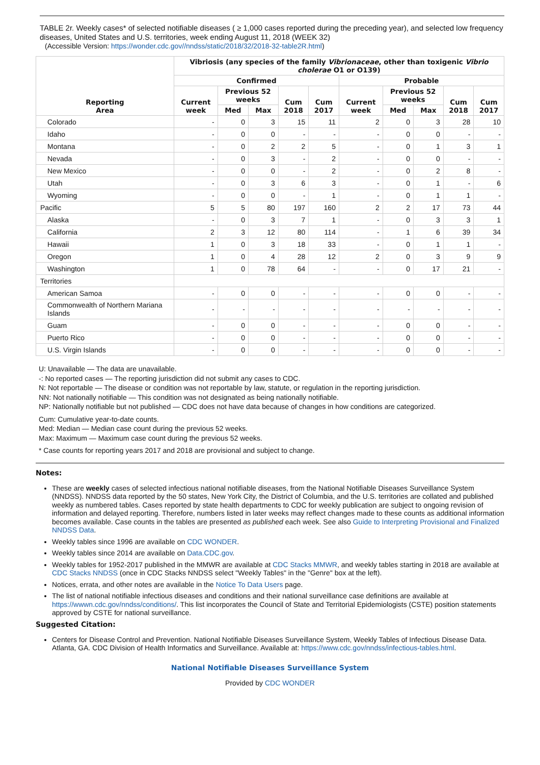TABLE 2r. Weekly cases* of selected notifiable diseases ( ≥ 1,000 cases reported during the preceding year), and selected low frequency diseases, United States and U.S. territories, week ending August 11, 2018 (WEEK 32)
(Accessible Version: https://wonder.cdc.gov//nndss/static/2018/32/2018-32-table2R.html)
| Reporting Area | Vibriosis (any species of the family Vibrionaceae , other than toxigenic Vibrio cholerae O1 or O139) | | | | | | | | | |
| --- | --- | --- | --- | --- | --- | --- | --- | --- | --- | --- |
| | Confirmed | | | | | Probable | | | | |
| | Current week | Previous 52 weeks | | Cum 2018 | Cum 2017 | Current week | Previous 52 weeks | | Cum 2018 | Cum 2017 |
| | | Med | Max | | | | Med | Max | | |
| Colorado | - | 0 | 3 | 15 | 11 | 2 | 0 | 3 | 28 | 10 |
| Idaho | - | 0 | 0 | - | - | - | 0 | 0 | - | - |
| Montana | - | 0 | 2 | 2 | 5 | - | 0 | 1 | 3 | 1 |
| Nevada | - | 0 | 3 | - | 2 | - | 0 | 0 | - | - |
| New Mexico | - | 0 | 0 | - | 2 | - | 0 | 2 | 8 | - |
| Utah | - | 0 | 3 | 6 | 3 | - | 0 | 1 | - | 6 |
| Wyoming | - | 0 | 0 | - | 1 | - | 0 | 1 | 1 | - |
| Pacific | 5 | 5 | 80 | 197 | 160 | 2 | 2 | 17 | 73 | 44 |
| Alaska | - | 0 | 3 | 7 | 1 | - | 0 | 3 | 3 | 1 |
| California | 2 | 3 | 12 | 80 | 114 | - | 1 | 6 | 39 | 34 |
| Hawaii | 1 | 0 | 3 | 18 | 33 | - | 0 | 1 | 1 | - |
| Oregon | 1 | 0 | 4 | 28 | 12 | 2 | 0 | 3 | 9 | 9 |
| Washington | 1 | 0 | 78 | 64 | - | - | 0 | 17 | 21 | - |
| Territories | | | | | | | | | | |
| American Samoa | - | 0 | 0 | - | - | - | 0 | 0 | - | - |
| Commonwealth of Northern Mariana Islands | - | - | - | - | - | - | - | - | - | - |
| Guam | - | 0 | 0 | - | - | - | 0 | 0 | - | - |
| Puerto Rico | - | 0 | 0 | - | - | - | 0 | 0 | - | - |
| U.S. Virgin Islands | - | 0 | 0 | - | - | - | 0 | 0 | - | - |
U: Unavailable — The data are unavailable.
-: No reported cases — The reporting jurisdiction did not submit any cases to CDC.
N: Not reportable — The disease or condition was not reportable by law, statute, or regulation in the reporting jurisdiction.
NN: Not nationally notifiable — This condition was not designated as being nationally notifiable.
NP: Nationally notifiable but not published — CDC does not have data because of changes in how conditions are categorized.
Cum: Cumulative year-to-date counts.
Med: Median — Median case count during the previous 52 weeks.
Max: Maximum — Maximum case count during the previous 52 weeks.
* Case counts for reporting years 2017 and 2018 are provisional and subject to change.
Notes:
These are weekly cases of selected infectious national notifiable diseases, from the National Notifiable Diseases Surveillance System (NNDSS). NNDSS data reported by the 50 states, New York City, the District of Columbia, and the U.S. territories are collated and published weekly as numbered tables. Cases reported by state health departments to CDC for weekly publication are subject to ongoing revision of information and delayed reporting. Therefore, numbers listed in later weeks may reflect changes made to these counts as additional information becomes available. Case counts in the tables are presented as published each week. See also Guide to Interpreting Provisional and Finalized NNDSS Data.
Weekly tables since 1996 are available on CDC WONDER.
Weekly tables since 2014 are available on Data.CDC.gov.
Weekly tables for 1952-2017 published in the MMWR are available at CDC Stacks MMWR, and weekly tables starting in 2018 are available at CDC Stacks NNDSS (once in CDC Stacks NNDSS select "Weekly Tables" in the "Genre" box at the left).
Notices, errata, and other notes are available in the Notice To Data Users page.
The list of national notifiable infectious diseases and conditions and their national surveillance case definitions are available at https://wwwn.cdc.gov/nndss/conditions/. This list incorporates the Council of State and Territorial Epidemiologists (CSTE) position statements approved by CSTE for national surveillance.
Suggested Citation:
Centers for Disease Control and Prevention. National Notifiable Diseases Surveillance System, Weekly Tables of Infectious Disease Data. Atlanta, GA. CDC Division of Health Informatics and Surveillance. Available at: https://www.cdc.gov/nndss/infectious-tables.html.
National Notifiable Diseases Surveillance System
Provided by CDC WONDER